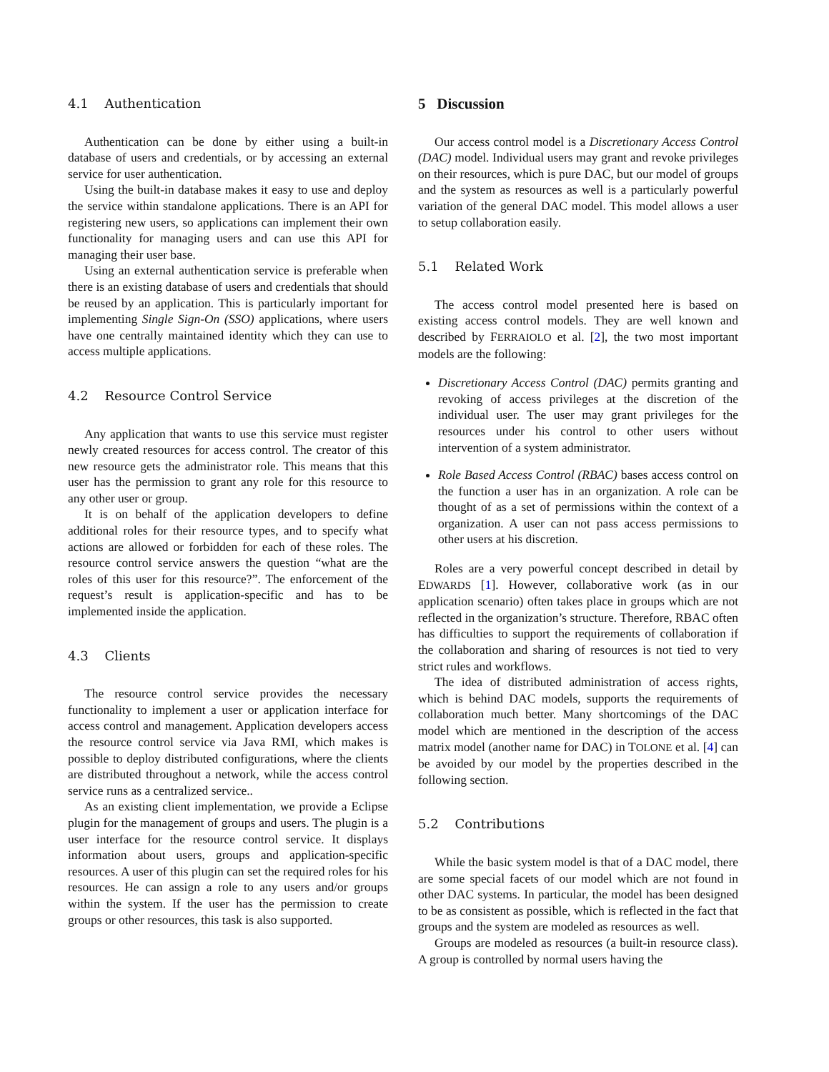4.1 Authentication
Authentication can be done by either using a built-in database of users and credentials, or by accessing an external service for user authentication.
Using the built-in database makes it easy to use and deploy the service within standalone applications. There is an API for registering new users, so applications can implement their own functionality for managing users and can use this API for managing their user base.
Using an external authentication service is preferable when there is an existing database of users and credentials that should be reused by an application. This is particularly important for implementing Single Sign-On (SSO) applications, where users have one centrally maintained identity which they can use to access multiple applications.
4.2 Resource Control Service
Any application that wants to use this service must register newly created resources for access control. The creator of this new resource gets the administrator role. This means that this user has the permission to grant any role for this resource to any other user or group.
It is on behalf of the application developers to define additional roles for their resource types, and to specify what actions are allowed or forbidden for each of these roles. The resource control service answers the question “what are the roles of this user for this resource?”. The enforcement of the request’s result is application-specific and has to be implemented inside the application.
4.3 Clients
The resource control service provides the necessary functionality to implement a user or application interface for access control and management. Application developers access the resource control service via Java RMI, which makes is possible to deploy distributed configurations, where the clients are distributed throughout a network, while the access control service runs as a centralized service..
As an existing client implementation, we provide a Eclipse plugin for the management of groups and users. The plugin is a user interface for the resource control service. It displays information about users, groups and application-specific resources. A user of this plugin can set the required roles for his resources. He can assign a role to any users and/or groups within the system. If the user has the permission to create groups or other resources, this task is also supported.
5 Discussion
Our access control model is a Discretionary Access Control (DAC) model. Individual users may grant and revoke privileges on their resources, which is pure DAC, but our model of groups and the system as resources as well is a particularly powerful variation of the general DAC model. This model allows a user to setup collaboration easily.
5.1 Related Work
The access control model presented here is based on existing access control models. They are well known and described by FERRAIOLO et al. [2], the two most important models are the following:
Discretionary Access Control (DAC) permits granting and revoking of access privileges at the discretion of the individual user. The user may grant privileges for the resources under his control to other users without intervention of a system administrator.
Role Based Access Control (RBAC) bases access control on the function a user has in an organization. A role can be thought of as a set of permissions within the context of a organization. A user can not pass access permissions to other users at his discretion.
Roles are a very powerful concept described in detail by EDWARDS [1]. However, collaborative work (as in our application scenario) often takes place in groups which are not reflected in the organization’s structure. Therefore, RBAC often has difficulties to support the requirements of collaboration if the collaboration and sharing of resources is not tied to very strict rules and workflows.
The idea of distributed administration of access rights, which is behind DAC models, supports the requirements of collaboration much better. Many shortcomings of the DAC model which are mentioned in the description of the access matrix model (another name for DAC) in TOLONE et al. [4] can be avoided by our model by the properties described in the following section.
5.2 Contributions
While the basic system model is that of a DAC model, there are some special facets of our model which are not found in other DAC systems. In particular, the model has been designed to be as consistent as possible, which is reflected in the fact that groups and the system are modeled as resources as well.
Groups are modeled as resources (a built-in resource class). A group is controlled by normal users having the